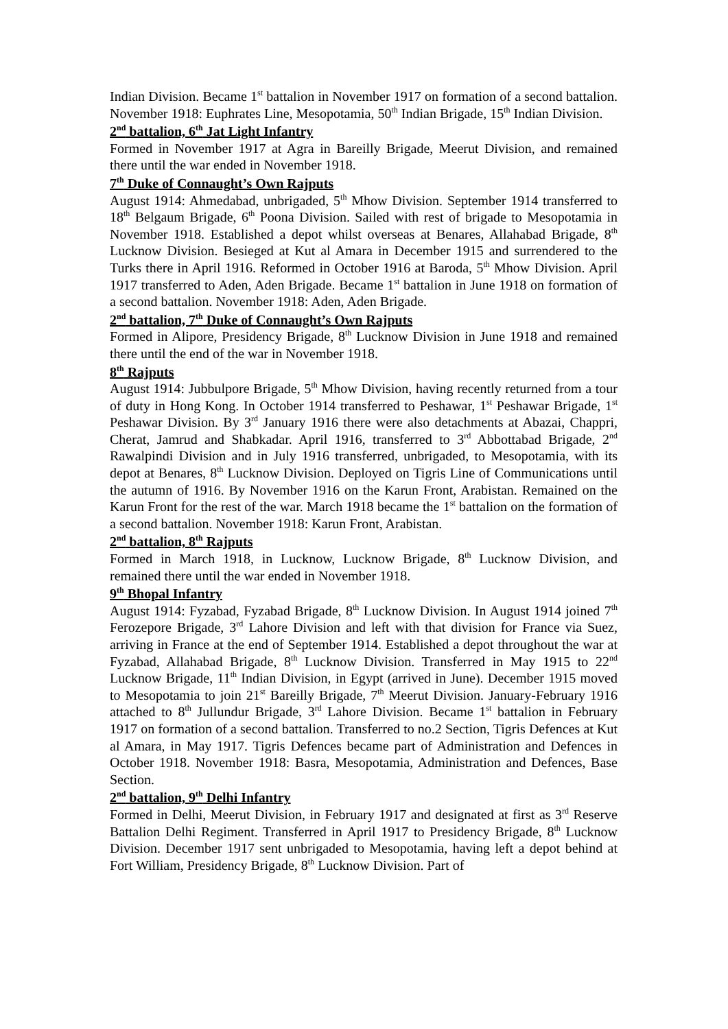Indian Division. Became 1<sup>st</sup> battalion in November 1917 on formation of a second battalion. November 1918: Euphrates Line, Mesopotamia, 50<sup>th</sup> Indian Brigade, 15<sup>th</sup> Indian Division.
2<sup>nd</sup> battalion, 6<sup>th</sup> Jat Light Infantry
Formed in November 1917 at Agra in Bareilly Brigade, Meerut Division, and remained there until the war ended in November 1918.
7<sup>th</sup> Duke of Connaught’s Own Rajputs
August 1914: Ahmedabad, unbrigaded, 5<sup>th</sup> Mhow Division. September 1914 transferred to 18<sup>th</sup> Belgaum Brigade, 6<sup>th</sup> Poona Division. Sailed with rest of brigade to Mesopotamia in November 1918. Established a depot whilst overseas at Benares, Allahabad Brigade, 8<sup>th</sup> Lucknow Division. Besieged at Kut al Amara in December 1915 and surrendered to the Turks there in April 1916. Reformed in October 1916 at Baroda, 5<sup>th</sup> Mhow Division. April 1917 transferred to Aden, Aden Brigade. Became 1<sup>st</sup> battalion in June 1918 on formation of a second battalion. November 1918: Aden, Aden Brigade.
2<sup>nd</sup> battalion, 7<sup>th</sup> Duke of Connaught’s Own Rajputs
Formed in Alipore, Presidency Brigade, 8<sup>th</sup> Lucknow Division in June 1918 and remained there until the end of the war in November 1918.
8<sup>th</sup> Rajputs
August 1914: Jubbulpore Brigade, 5<sup>th</sup> Mhow Division, having recently returned from a tour of duty in Hong Kong. In October 1914 transferred to Peshawar, 1<sup>st</sup> Peshawar Brigade, 1<sup>st</sup> Peshawar Division. By 3<sup>rd</sup> January 1916 there were also detachments at Abazai, Chappri, Cherat, Jamrud and Shabkadar. April 1916, transferred to 3<sup>rd</sup> Abbottabad Brigade, 2<sup>nd</sup> Rawalpindi Division and in July 1916 transferred, unbrigaded, to Mesopotamia, with its depot at Benares, 8<sup>th</sup> Lucknow Division. Deployed on Tigris Line of Communications until the autumn of 1916. By November 1916 on the Karun Front, Arabistan. Remained on the Karun Front for the rest of the war. March 1918 became the 1<sup>st</sup> battalion on the formation of a second battalion. November 1918: Karun Front, Arabistan.
2<sup>nd</sup> battalion, 8<sup>th</sup> Rajputs
Formed in March 1918, in Lucknow, Lucknow Brigade, 8<sup>th</sup> Lucknow Division, and remained there until the war ended in November 1918.
9<sup>th</sup> Bhopal Infantry
August 1914: Fyzabad, Fyzabad Brigade, 8<sup>th</sup> Lucknow Division. In August 1914 joined 7<sup>th</sup> Ferozepore Brigade, 3<sup>rd</sup> Lahore Division and left with that division for France via Suez, arriving in France at the end of September 1914. Established a depot throughout the war at Fyzabad, Allahabad Brigade, 8<sup>th</sup> Lucknow Division. Transferred in May 1915 to 22<sup>nd</sup> Lucknow Brigade, 11<sup>th</sup> Indian Division, in Egypt (arrived in June). December 1915 moved to Mesopotamia to join 21<sup>st</sup> Bareilly Brigade, 7<sup>th</sup> Meerut Division. January-February 1916 attached to 8<sup>th</sup> Jullundur Brigade, 3<sup>rd</sup> Lahore Division. Became 1<sup>st</sup> battalion in February 1917 on formation of a second battalion. Transferred to no.2 Section, Tigris Defences at Kut al Amara, in May 1917. Tigris Defences became part of Administration and Defences in October 1918. November 1918: Basra, Mesopotamia, Administration and Defences, Base Section.
2<sup>nd</sup> battalion, 9<sup>th</sup> Delhi Infantry
Formed in Delhi, Meerut Division, in February 1917 and designated at first as 3<sup>rd</sup> Reserve Battalion Delhi Regiment. Transferred in April 1917 to Presidency Brigade, 8<sup>th</sup> Lucknow Division. December 1917 sent unbrigaded to Mesopotamia, having left a depot behind at Fort William, Presidency Brigade, 8<sup>th</sup> Lucknow Division. Part of